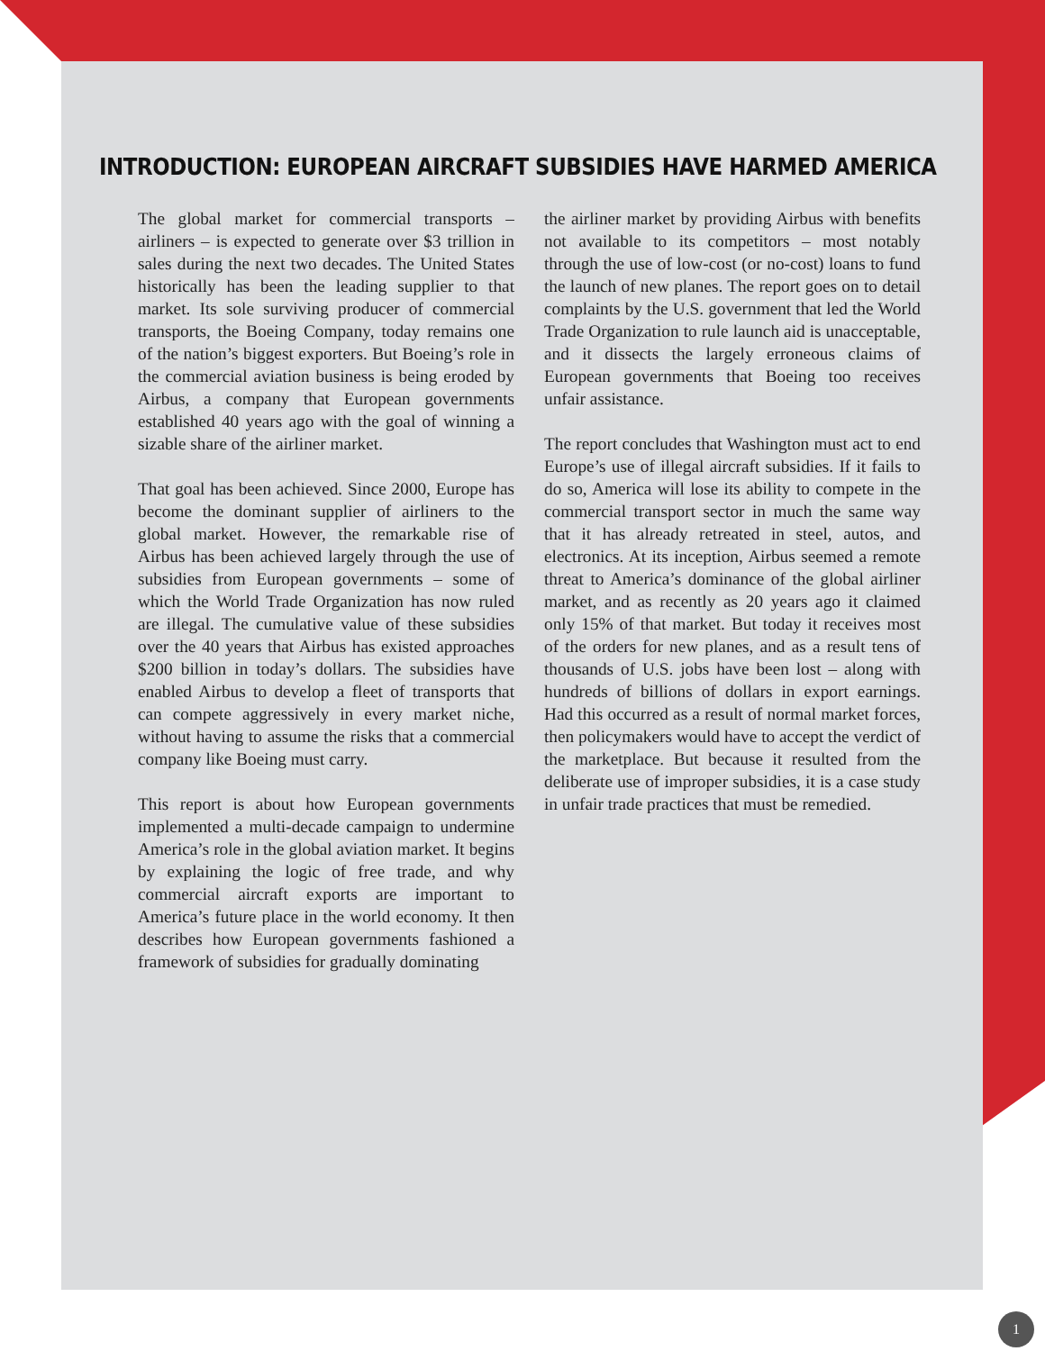INTRODUCTION: EUROPEAN AIRCRAFT SUBSIDIES HAVE HARMED AMERICA
The global market for commercial transports – airliners – is expected to generate over $3 trillion in sales during the next two decades. The United States historically has been the leading supplier to that market. Its sole surviving producer of commercial transports, the Boeing Company, today remains one of the nation’s biggest exporters. But Boeing’s role in the commercial aviation business is being eroded by Airbus, a company that European governments established 40 years ago with the goal of winning a sizable share of the airliner market.
That goal has been achieved. Since 2000, Europe has become the dominant supplier of airliners to the global market. However, the remarkable rise of Airbus has been achieved largely through the use of subsidies from European governments – some of which the World Trade Organization has now ruled are illegal. The cumulative value of these subsidies over the 40 years that Airbus has existed approaches $200 billion in today’s dollars. The subsidies have enabled Airbus to develop a fleet of transports that can compete aggressively in every market niche, without having to assume the risks that a commercial company like Boeing must carry.
This report is about how European governments implemented a multi-decade campaign to undermine America’s role in the global aviation market. It begins by explaining the logic of free trade, and why commercial aircraft exports are important to America’s future place in the world economy. It then describes how European governments fashioned a framework of subsidies for gradually dominating
the airliner market by providing Airbus with benefits not available to its competitors – most notably through the use of low-cost (or no-cost) loans to fund the launch of new planes. The report goes on to detail complaints by the U.S. government that led the World Trade Organization to rule launch aid is unacceptable, and it dissects the largely erroneous claims of European governments that Boeing too receives unfair assistance.
The report concludes that Washington must act to end Europe’s use of illegal aircraft subsidies. If it fails to do so, America will lose its ability to compete in the commercial transport sector in much the same way that it has already retreated in steel, autos, and electronics. At its inception, Airbus seemed a remote threat to America’s dominance of the global airliner market, and as recently as 20 years ago it claimed only 15% of that market. But today it receives most of the orders for new planes, and as a result tens of thousands of U.S. jobs have been lost – along with hundreds of billions of dollars in export earnings. Had this occurred as a result of normal market forces, then policymakers would have to accept the verdict of the marketplace. But because it resulted from the deliberate use of improper subsidies, it is a case study in unfair trade practices that must be remedied.
1